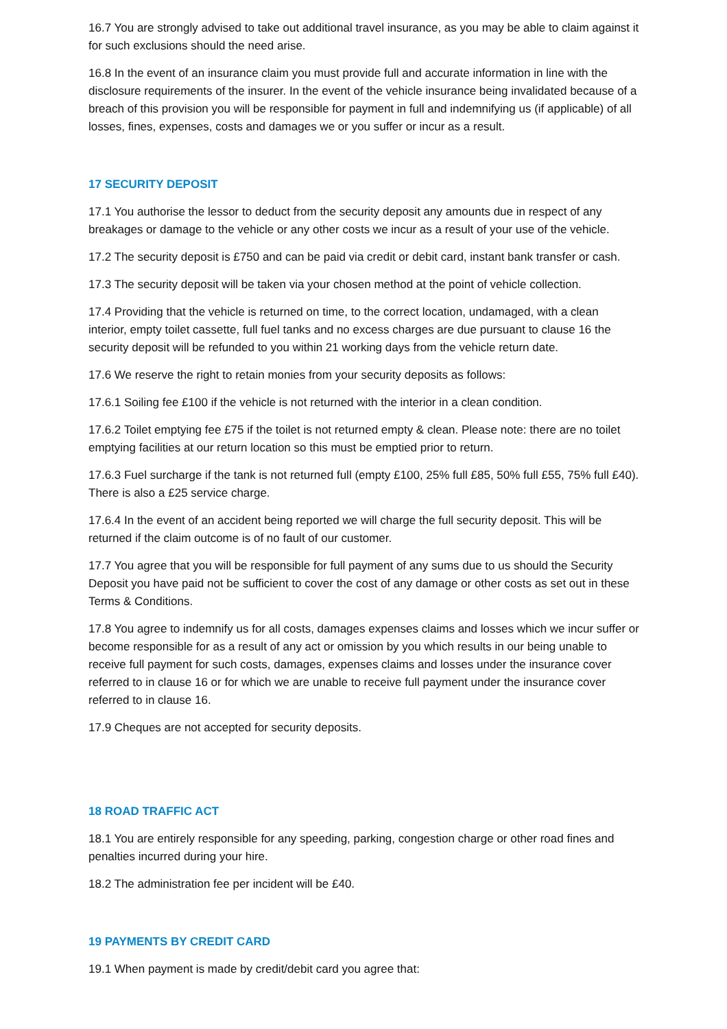16.7 You are strongly advised to take out additional travel insurance, as you may be able to claim against it for such exclusions should the need arise.
16.8 In the event of an insurance claim you must provide full and accurate information in line with the disclosure requirements of the insurer. In the event of the vehicle insurance being invalidated because of a breach of this provision you will be responsible for payment in full and indemnifying us (if applicable) of all losses, fines, expenses, costs and damages we or you suffer or incur as a result.
17 SECURITY DEPOSIT
17.1 You authorise the lessor to deduct from the security deposit any amounts due in respect of any breakages or damage to the vehicle or any other costs we incur as a result of your use of the vehicle.
17.2 The security deposit is £750 and can be paid via credit or debit card, instant bank transfer or cash.
17.3 The security deposit will be taken via your chosen method at the point of vehicle collection.
17.4 Providing that the vehicle is returned on time, to the correct location, undamaged, with a clean interior, empty toilet cassette, full fuel tanks and no excess charges are due pursuant to clause 16 the security deposit will be refunded to you within 21 working days from the vehicle return date.
17.6 We reserve the right to retain monies from your security deposits as follows:
17.6.1 Soiling fee £100 if the vehicle is not returned with the interior in a clean condition.
17.6.2 Toilet emptying fee £75 if the toilet is not returned empty & clean. Please note: there are no toilet emptying facilities at our return location so this must be emptied prior to return.
17.6.3 Fuel surcharge if the tank is not returned full (empty £100, 25% full £85, 50% full £55, 75% full £40). There is also a £25 service charge.
17.6.4 In the event of an accident being reported we will charge the full security deposit. This will be returned if the claim outcome is of no fault of our customer.
17.7 You agree that you will be responsible for full payment of any sums due to us should the Security Deposit you have paid not be sufficient to cover the cost of any damage or other costs as set out in these Terms & Conditions.
17.8 You agree to indemnify us for all costs, damages expenses claims and losses which we incur suffer or become responsible for as a result of any act or omission by you which results in our being unable to receive full payment for such costs, damages, expenses claims and losses under the insurance cover referred to in clause 16 or for which we are unable to receive full payment under the insurance cover referred to in clause 16.
17.9 Cheques are not accepted for security deposits.
18 ROAD TRAFFIC ACT
18.1 You are entirely responsible for any speeding, parking, congestion charge or other road fines and penalties incurred during your hire.
18.2 The administration fee per incident will be £40.
19 PAYMENTS BY CREDIT CARD
19.1 When payment is made by credit/debit card you agree that: